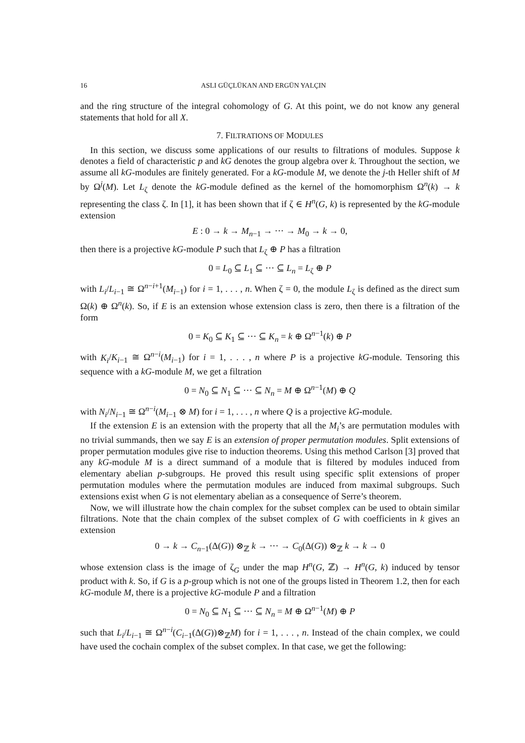16 ASLI GÜÇLÜKAN AND ERGÜN YALÇIN
and the ring structure of the integral cohomology of G. At this point, we do not know any general statements that hold for all X.
7. FILTRATIONS OF MODULES
In this section, we discuss some applications of our results to filtrations of modules. Suppose k denotes a field of characteristic p and kG denotes the group algebra over k. Throughout the section, we assume all kG-modules are finitely generated. For a kG-module M, we denote the j-th Heller shift of M by Ω<sup>j</sup>(M). Let L<sub>ζ</sub> denote the kG-module defined as the kernel of the homomorphism Ω<sup>n</sup>(k) → k representing the class ζ. In [1], it has been shown that if ζ ∈ H<sup>n</sup>(G, k) is represented by the kG-module extension
E : 0 → k → M<sub>n−1</sub> → ··· → M<sub>0</sub> → k → 0,
then there is a projective kG-module P such that L<sub>ζ</sub> ⊕ P has a filtration
0 = L<sub>0</sub> ⊆ L<sub>1</sub> ⊆ ··· ⊆ L<sub>n</sub> = L<sub>ζ</sub> ⊕ P
with L<sub>i</sub>/L<sub>i−1</sub> ≅ Ω<sup>n−i+1</sup>(M<sub>i−1</sub>) for i = 1, . . . , n. When ζ = 0, the module L<sub>ζ</sub> is defined as the direct sum Ω(k) ⊕ Ω<sup>n</sup>(k). So, if E is an extension whose extension class is zero, then there is a filtration of the form
0 = K<sub>0</sub> ⊆ K<sub>1</sub> ⊆ ··· ⊆ K<sub>n</sub> = k ⊕ Ω<sup>n−1</sup>(k) ⊕ P
with K<sub>i</sub>/K<sub>i−1</sub> ≅ Ω<sup>n−i</sup>(M<sub>i−1</sub>) for i = 1, . . . , n where P is a projective kG-module. Tensoring this sequence with a kG-module M, we get a filtration
0 = N<sub>0</sub> ⊆ N<sub>1</sub> ⊆ ··· ⊆ N<sub>n</sub> = M ⊕ Ω<sup>n−1</sup>(M) ⊕ Q
with N<sub>i</sub>/N<sub>i−1</sub> ≅ Ω<sup>n−i</sup>(M<sub>i−1</sub> ⊗ M) for i = 1, . . . , n where Q is a projective kG-module.
If the extension E is an extension with the property that all the M<sub>i</sub>’s are permutation modules with no trivial summands, then we say E is an extension of proper permutation modules. Split extensions of proper permutation modules give rise to induction theorems. Using this method Carlson [3] proved that any kG-module M is a direct summand of a module that is filtered by modules induced from elementary abelian p-subgroups. He proved this result using specific split extensions of proper permutation modules where the permutation modules are induced from maximal subgroups. Such extensions exist when G is not elementary abelian as a consequence of Serre’s theorem.
Now, we will illustrate how the chain complex for the subset complex can be used to obtain similar filtrations. Note that the chain complex of the subset complex of G with coefficients in k gives an extension
0 → k → C<sub>n−1</sub>(Δ(G)) ⊗<sub>ℤ</sub> k → ··· → C<sub>0</sub>(Δ(G)) ⊗<sub>ℤ</sub> k → k → 0
whose extension class is the image of ζ<sub>G</sub> under the map H<sup>n</sup>(G, ℤ) → H<sup>n</sup>(G, k) induced by tensor product with k. So, if G is a p-group which is not one of the groups listed in Theorem 1.2, then for each kG-module M, there is a projective kG-module P and a filtration
0 = N<sub>0</sub> ⊆ N<sub>1</sub> ⊆ ··· ⊆ N<sub>n</sub> = M ⊕ Ω<sup>n−1</sup>(M) ⊕ P
such that L<sub>i</sub>/L<sub>i−1</sub> ≅ Ω<sup>n−i</sup>(C<sub>i−1</sub>(Δ(G))⊗<sub>ℤ</sub>M) for i = 1, . . . , n. Instead of the chain complex, we could have used the cochain complex of the subset complex. In that case, we get the following: